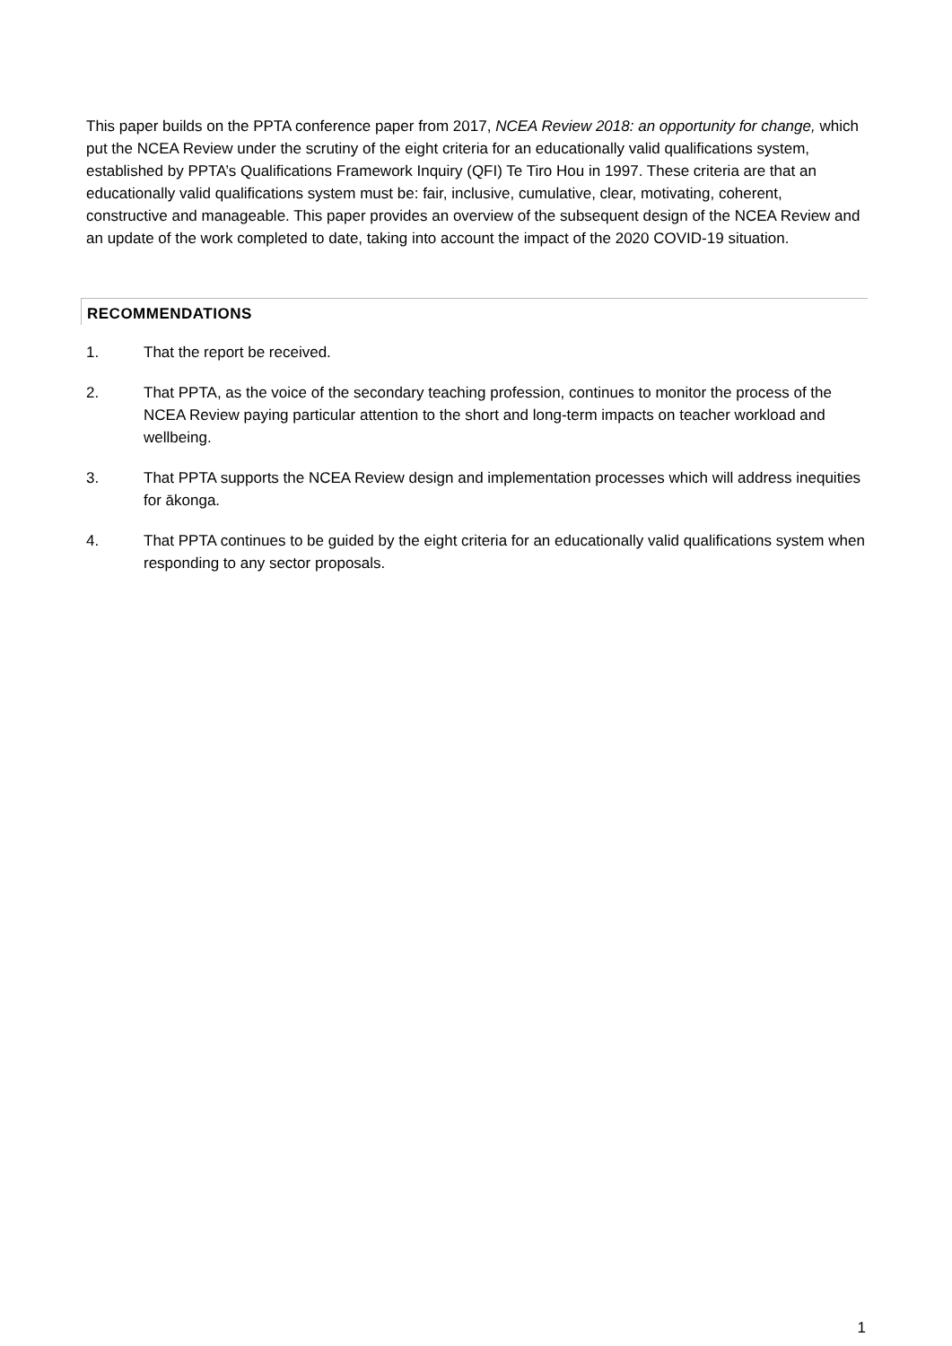This paper builds on the PPTA conference paper from 2017, NCEA Review 2018: an opportunity for change, which put the NCEA Review under the scrutiny of the eight criteria for an educationally valid qualifications system, established by PPTA’s Qualifications Framework Inquiry (QFI) Te Tiro Hou in 1997. These criteria are that an educationally valid qualifications system must be: fair, inclusive, cumulative, clear, motivating, coherent, constructive and manageable. This paper provides an overview of the subsequent design of the NCEA Review and an update of the work completed to date, taking into account the impact of the 2020 COVID-19 situation.
RECOMMENDATIONS
1. That the report be received.
2. That PPTA, as the voice of the secondary teaching profession, continues to monitor the process of the NCEA Review paying particular attention to the short and long-term impacts on teacher workload and wellbeing.
3. That PPTA supports the NCEA Review design and implementation processes which will address inequities for ākonga.
4. That PPTA continues to be guided by the eight criteria for an educationally valid qualifications system when responding to any sector proposals.
1